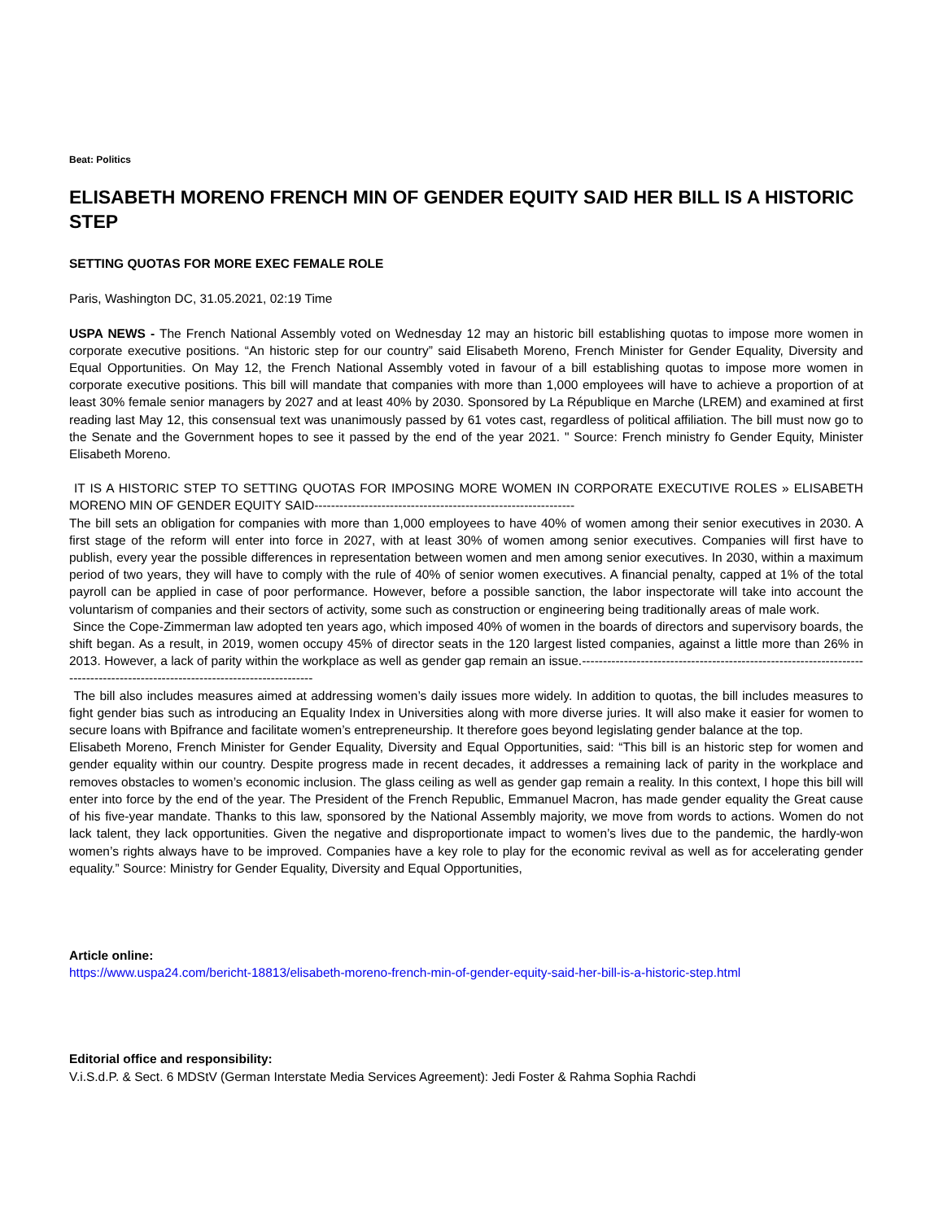Beat: Politics
ELISABETH MORENO FRENCH MIN OF GENDER EQUITY SAID HER BILL IS A HISTORIC STEP
SETTING QUOTAS FOR MORE EXEC FEMALE ROLE
Paris, Washington DC, 31.05.2021, 02:19 Time
USPA NEWS - The French National Assembly voted on Wednesday 12 may an historic bill establishing quotas to impose more women in corporate executive positions. “An historic step for our country” said Elisabeth Moreno, French Minister for Gender Equality, Diversity and Equal Opportunities. On May 12, the French National Assembly voted in favour of a bill establishing quotas to impose more women in corporate executive positions. This bill will mandate that companies with more than 1,000 employees will have to achieve a proportion of at least 30% female senior managers by 2027 and at least 40% by 2030. Sponsored by La République en Marche (LREM) and examined at first reading last May 12, this consensual text was unanimously passed by 61 votes cast, regardless of political affiliation. The bill must now go to the Senate and the Government hopes to see it passed by the end of the year 2021. " Source: French ministry fo Gender Equity, Minister Elisabeth Moreno.
IT IS A HISTORIC STEP TO SETTING QUOTAS FOR IMPOSING MORE WOMEN IN CORPORATE EXECUTIVE ROLES » ELISABETH MORENO MIN OF GENDER EQUITY SAID--------------------------------------------------------------
The bill sets an obligation for companies with more than 1,000 employees to have 40% of women among their senior executives in 2030. A first stage of the reform will enter into force in 2027, with at least 30% of women among senior executives. Companies will first have to publish, every year the possible differences in representation between women and men among senior executives. In 2030, within a maximum period of two years, they will have to comply with the rule of 40% of senior women executives. A financial penalty, capped at 1% of the total payroll can be applied in case of poor performance. However, before a possible sanction, the labor inspectorate will take into account the voluntarism of companies and their sectors of activity, some such as construction or engineering being traditionally areas of male work.
Since the Cope-Zimmerman law adopted ten years ago, which imposed 40% of women in the boards of directors and supervisory boards, the shift began. As a result, in 2019, women occupy 45% of director seats in the 120 largest listed companies, against a little more than 26% in 2013. However, a lack of parity within the workplace as well as gender gap remain an issue.-----------------------------------------------------------------------------------------------------------------------------
The bill also includes measures aimed at addressing women’s daily issues more widely. In addition to quotas, the bill includes measures to fight gender bias such as introducing an Equality Index in Universities along with more diverse juries. It will also make it easier for women to secure loans with Bpifrance and facilitate women’s entrepreneurship. It therefore goes beyond legislating gender balance at the top.
Elisabeth Moreno, French Minister for Gender Equality, Diversity and Equal Opportunities, said: “This bill is an historic step for women and gender equality within our country. Despite progress made in recent decades, it addresses a remaining lack of parity in the workplace and removes obstacles to women’s economic inclusion. The glass ceiling as well as gender gap remain a reality. In this context, I hope this bill will enter into force by the end of the year. The President of the French Republic, Emmanuel Macron, has made gender equality the Great cause of his five-year mandate. Thanks to this law, sponsored by the National Assembly majority, we move from words to actions. Women do not lack talent, they lack opportunities. Given the negative and disproportionate impact to women’s lives due to the pandemic, the hardly-won women’s rights always have to be improved. Companies have a key role to play for the economic revival as well as for accelerating gender equality.” Source: Ministry for Gender Equality, Diversity and Equal Opportunities,
Article online:
https://www.uspa24.com/bericht-18813/elisabeth-moreno-french-min-of-gender-equity-said-her-bill-is-a-historic-step.html
Editorial office and responsibility:
V.i.S.d.P. & Sect. 6 MDStV (German Interstate Media Services Agreement): Jedi Foster & Rahma Sophia Rachdi